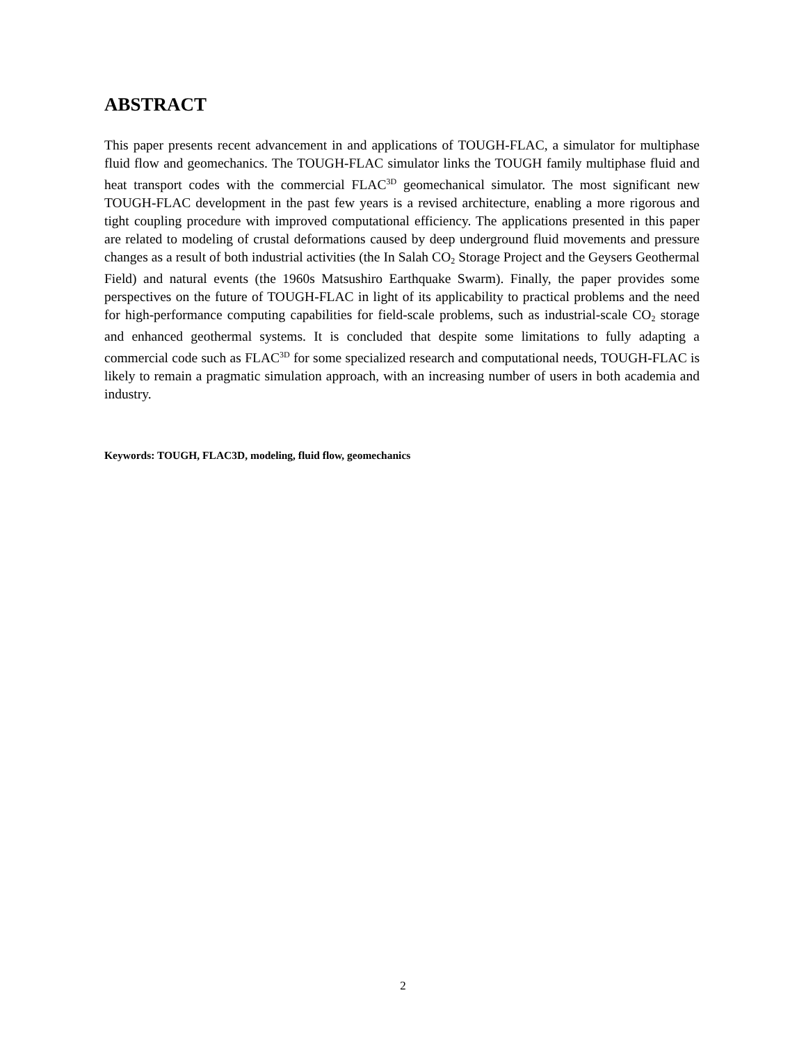ABSTRACT
This paper presents recent advancement in and applications of TOUGH-FLAC, a simulator for multiphase fluid flow and geomechanics. The TOUGH-FLAC simulator links the TOUGH family multiphase fluid and heat transport codes with the commercial FLAC<sup>3D</sup> geomechanical simulator. The most significant new TOUGH-FLAC development in the past few years is a revised architecture, enabling a more rigorous and tight coupling procedure with improved computational efficiency. The applications presented in this paper are related to modeling of crustal deformations caused by deep underground fluid movements and pressure changes as a result of both industrial activities (the In Salah CO<sub>2</sub> Storage Project and the Geysers Geothermal Field) and natural events (the 1960s Matsushiro Earthquake Swarm). Finally, the paper provides some perspectives on the future of TOUGH-FLAC in light of its applicability to practical problems and the need for high-performance computing capabilities for field-scale problems, such as industrial-scale CO<sub>2</sub> storage and enhanced geothermal systems. It is concluded that despite some limitations to fully adapting a commercial code such as FLAC<sup>3D</sup> for some specialized research and computational needs, TOUGH-FLAC is likely to remain a pragmatic simulation approach, with an increasing number of users in both academia and industry.
Keywords: TOUGH, FLAC3D, modeling, fluid flow, geomechanics
2